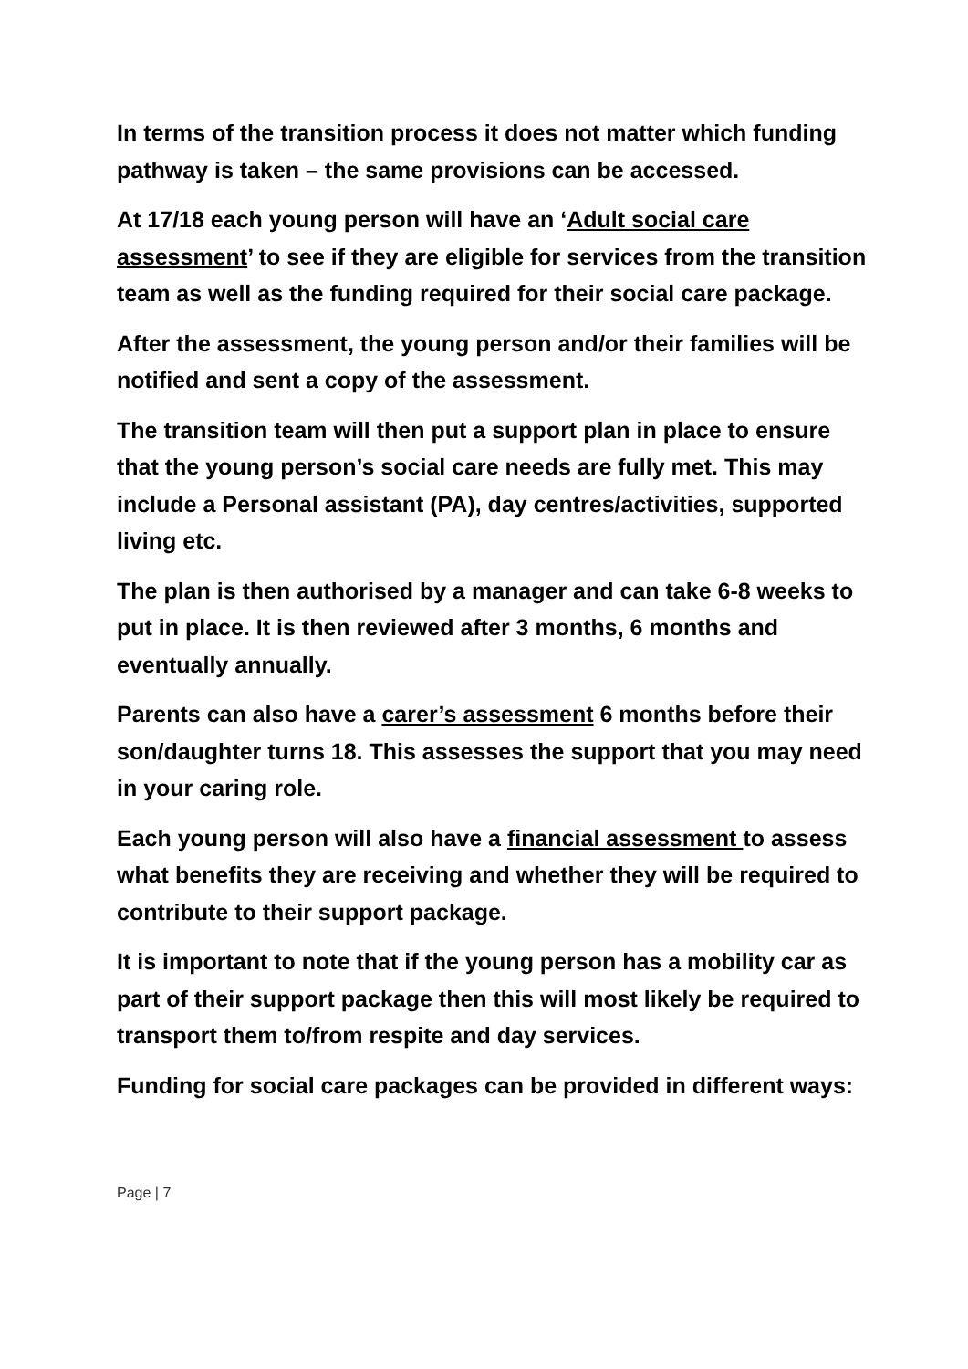In terms of the transition process it does not matter which funding pathway is taken – the same provisions can be accessed.
At 17/18 each young person will have an ‘Adult social care assessment’ to see if they are eligible for services from the transition team as well as the funding required for their social care package.
After the assessment, the young person and/or their families will be notified and sent a copy of the assessment.
The transition team will then put a support plan in place to ensure that the young person’s social care needs are fully met. This may include a Personal assistant (PA), day centres/activities, supported living etc.
The plan is then authorised by a manager and can take 6-8 weeks to put in place. It is then reviewed after 3 months, 6 months and eventually annually.
Parents can also have a carer’s assessment 6 months before their son/daughter turns 18. This assesses the support that you may need in your caring role.
Each young person will also have a financial assessment to assess what benefits they are receiving and whether they will be required to contribute to their support package.
It is important to note that if the young person has a mobility car as part of their support package then this will most likely be required to transport them to/from respite and day services.
Funding for social care packages can be provided in different ways:
Page | 7